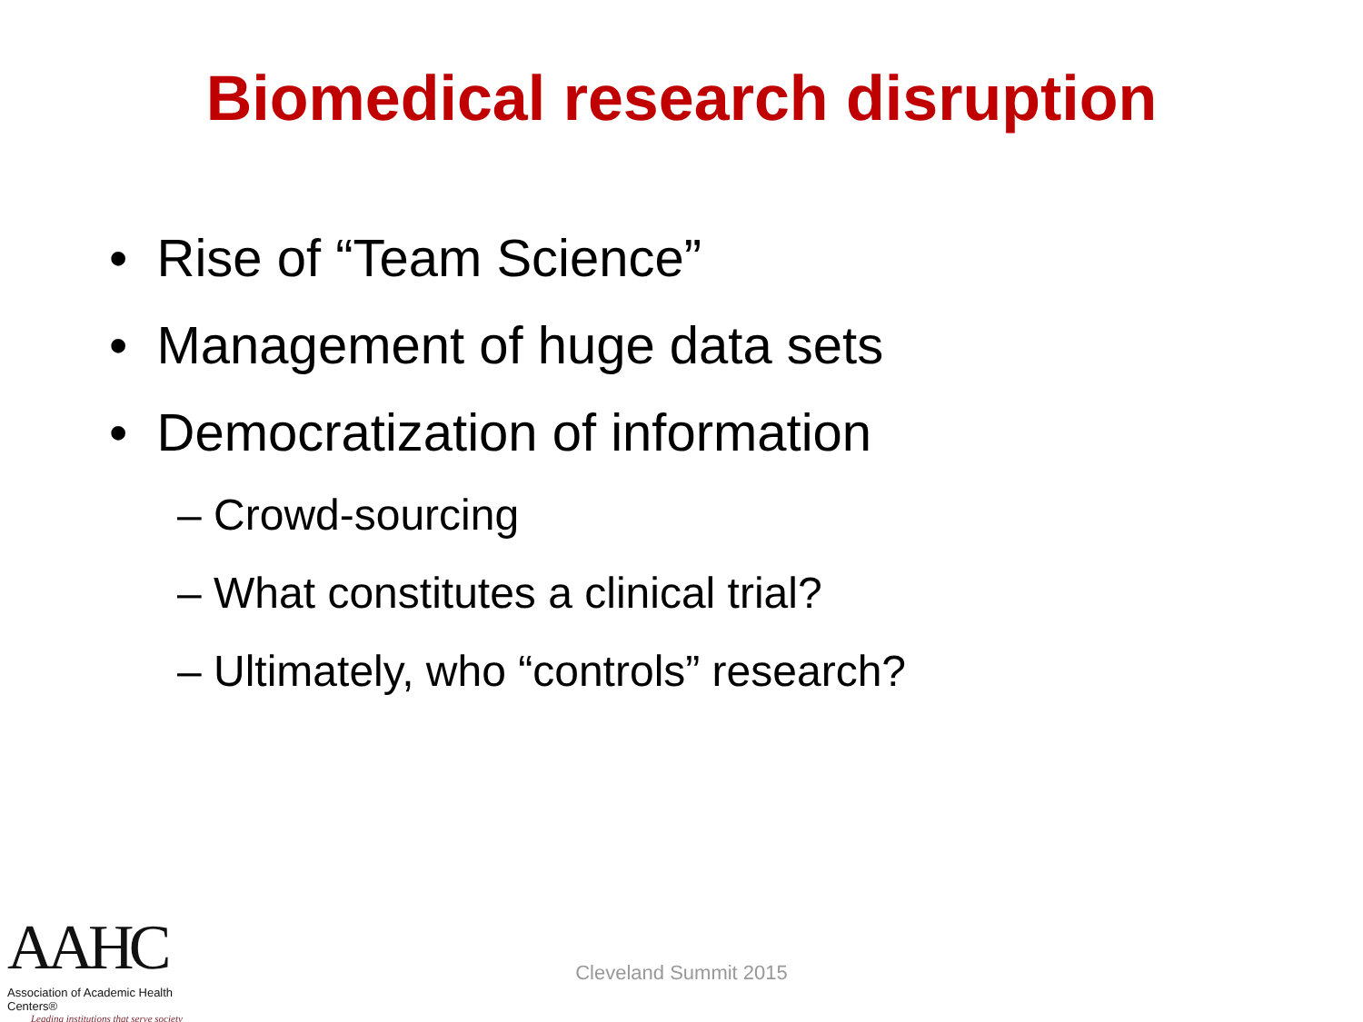Biomedical research disruption
• Rise of “Team Science”
• Management of huge data sets
• Democratization of information
– Crowd-sourcing
– What constitutes a clinical trial?
– Ultimately, who “controls” research?
AAHC
Association of Academic Health Centers®
Leading institutions that serve society
Cleveland Summit 2015